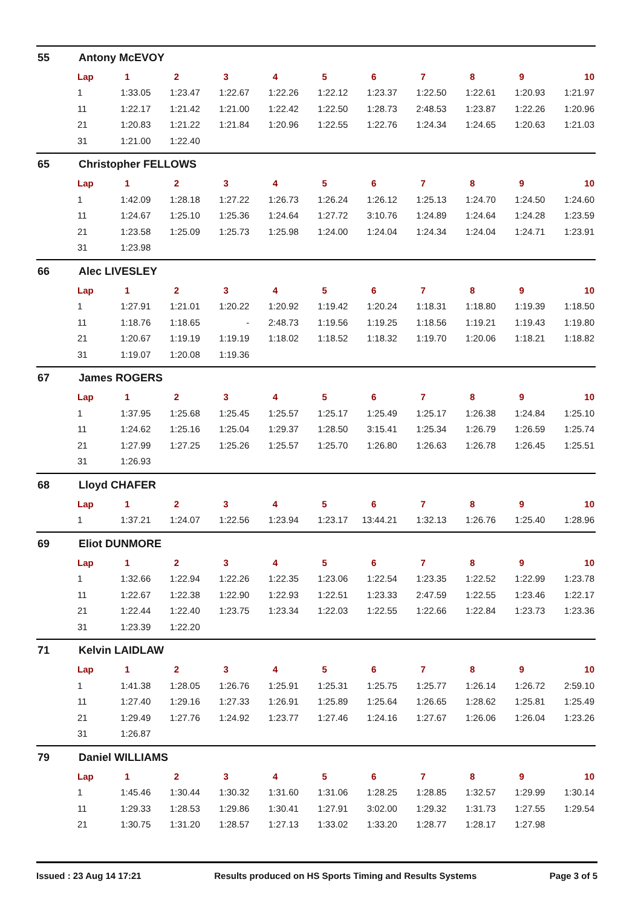55 Antony McEVOY
| Lap | 1 | 2 | 3 | 4 | 5 | 6 | 7 | 8 | 9 | 10 |
| --- | --- | --- | --- | --- | --- | --- | --- | --- | --- | --- |
| 1 | 1:33.05 | 1:23.47 | 1:22.67 | 1:22.26 | 1:22.12 | 1:23.37 | 1:22.50 | 1:22.61 | 1:20.93 | 1:21.97 |
| 11 | 1:22.17 | 1:21.42 | 1:21.00 | 1:22.42 | 1:22.50 | 1:28.73 | 2:48.53 | 1:23.87 | 1:22.26 | 1:20.96 |
| 21 | 1:20.83 | 1:21.22 | 1:21.84 | 1:20.96 | 1:22.55 | 1:22.76 | 1:24.34 | 1:24.65 | 1:20.63 | 1:21.03 |
| 31 | 1:21.00 | 1:22.40 | | | | | | | | |
65 Christopher FELLOWS
| Lap | 1 | 2 | 3 | 4 | 5 | 6 | 7 | 8 | 9 | 10 |
| --- | --- | --- | --- | --- | --- | --- | --- | --- | --- | --- |
| 1 | 1:42.09 | 1:28.18 | 1:27.22 | 1:26.73 | 1:26.24 | 1:26.12 | 1:25.13 | 1:24.70 | 1:24.50 | 1:24.60 |
| 11 | 1:24.67 | 1:25.10 | 1:25.36 | 1:24.64 | 1:27.72 | 3:10.76 | 1:24.89 | 1:24.64 | 1:24.28 | 1:23.59 |
| 21 | 1:23.58 | 1:25.09 | 1:25.73 | 1:25.98 | 1:24.00 | 1:24.04 | 1:24.34 | 1:24.04 | 1:24.71 | 1:23.91 |
| 31 | 1:23.98 | | | | | | | | | |
66 Alec LIVESLEY
| Lap | 1 | 2 | 3 | 4 | 5 | 6 | 7 | 8 | 9 | 10 |
| --- | --- | --- | --- | --- | --- | --- | --- | --- | --- | --- |
| 1 | 1:27.91 | 1:21.01 | 1:20.22 | 1:20.92 | 1:19.42 | 1:20.24 | 1:18.31 | 1:18.80 | 1:19.39 | 1:18.50 |
| 11 | 1:18.76 | 1:18.65 | - | 2:48.73 | 1:19.56 | 1:19.25 | 1:18.56 | 1:19.21 | 1:19.43 | 1:19.80 |
| 21 | 1:20.67 | 1:19.19 | 1:19.19 | 1:18.02 | 1:18.52 | 1:18.32 | 1:19.70 | 1:20.06 | 1:18.21 | 1:18.82 |
| 31 | 1:19.07 | 1:20.08 | 1:19.36 | | | | | | | |
67 James ROGERS
| Lap | 1 | 2 | 3 | 4 | 5 | 6 | 7 | 8 | 9 | 10 |
| --- | --- | --- | --- | --- | --- | --- | --- | --- | --- | --- |
| 1 | 1:37.95 | 1:25.68 | 1:25.45 | 1:25.57 | 1:25.17 | 1:25.49 | 1:25.17 | 1:26.38 | 1:24.84 | 1:25.10 |
| 11 | 1:24.62 | 1:25.16 | 1:25.04 | 1:29.37 | 1:28.50 | 3:15.41 | 1:25.34 | 1:26.79 | 1:26.59 | 1:25.74 |
| 21 | 1:27.99 | 1:27.25 | 1:25.26 | 1:25.57 | 1:25.70 | 1:26.80 | 1:26.63 | 1:26.78 | 1:26.45 | 1:25.51 |
| 31 | 1:26.93 | | | | | | | | | |
68 Lloyd CHAFER
| Lap | 1 | 2 | 3 | 4 | 5 | 6 | 7 | 8 | 9 | 10 |
| --- | --- | --- | --- | --- | --- | --- | --- | --- | --- | --- |
| 1 | 1:37.21 | 1:24.07 | 1:22.56 | 1:23.94 | 1:23.17 | 13:44.21 | 1:32.13 | 1:26.76 | 1:25.40 | 1:28.96 |
69 Eliot DUNMORE
| Lap | 1 | 2 | 3 | 4 | 5 | 6 | 7 | 8 | 9 | 10 |
| --- | --- | --- | --- | --- | --- | --- | --- | --- | --- | --- |
| 1 | 1:32.66 | 1:22.94 | 1:22.26 | 1:22.35 | 1:23.06 | 1:22.54 | 1:23.35 | 1:22.52 | 1:22.99 | 1:23.78 |
| 11 | 1:22.67 | 1:22.38 | 1:22.90 | 1:22.93 | 1:22.51 | 1:23.33 | 2:47.59 | 1:22.55 | 1:23.46 | 1:22.17 |
| 21 | 1:22.44 | 1:22.40 | 1:23.75 | 1:23.34 | 1:22.03 | 1:22.55 | 1:22.66 | 1:22.84 | 1:23.73 | 1:23.36 |
| 31 | 1:23.39 | 1:22.20 | | | | | | | | |
71 Kelvin LAIDLAW
| Lap | 1 | 2 | 3 | 4 | 5 | 6 | 7 | 8 | 9 | 10 |
| --- | --- | --- | --- | --- | --- | --- | --- | --- | --- | --- |
| 1 | 1:41.38 | 1:28.05 | 1:26.76 | 1:25.91 | 1:25.31 | 1:25.75 | 1:25.77 | 1:26.14 | 1:26.72 | 2:59.10 |
| 11 | 1:27.40 | 1:29.16 | 1:27.33 | 1:26.91 | 1:25.89 | 1:25.64 | 1:26.65 | 1:28.62 | 1:25.81 | 1:25.49 |
| 21 | 1:29.49 | 1:27.76 | 1:24.92 | 1:23.77 | 1:27.46 | 1:24.16 | 1:27.67 | 1:26.06 | 1:26.04 | 1:23.26 |
| 31 | 1:26.87 | | | | | | | | | |
79 Daniel WILLIAMS
| Lap | 1 | 2 | 3 | 4 | 5 | 6 | 7 | 8 | 9 | 10 |
| --- | --- | --- | --- | --- | --- | --- | --- | --- | --- | --- |
| 1 | 1:45.46 | 1:30.44 | 1:30.32 | 1:31.60 | 1:31.06 | 1:28.25 | 1:28.85 | 1:32.57 | 1:29.99 | 1:30.14 |
| 11 | 1:29.33 | 1:28.53 | 1:29.86 | 1:30.41 | 1:27.91 | 3:02.00 | 1:29.32 | 1:31.73 | 1:27.55 | 1:29.54 |
| 21 | 1:30.75 | 1:31.20 | 1:28.57 | 1:27.13 | 1:33.02 | 1:33.20 | 1:28.77 | 1:28.17 | 1:27.98 | |
Issued : 23 Aug 14 17:21 Results produced on HS Sports Timing and Results Systems Page 3 of 5